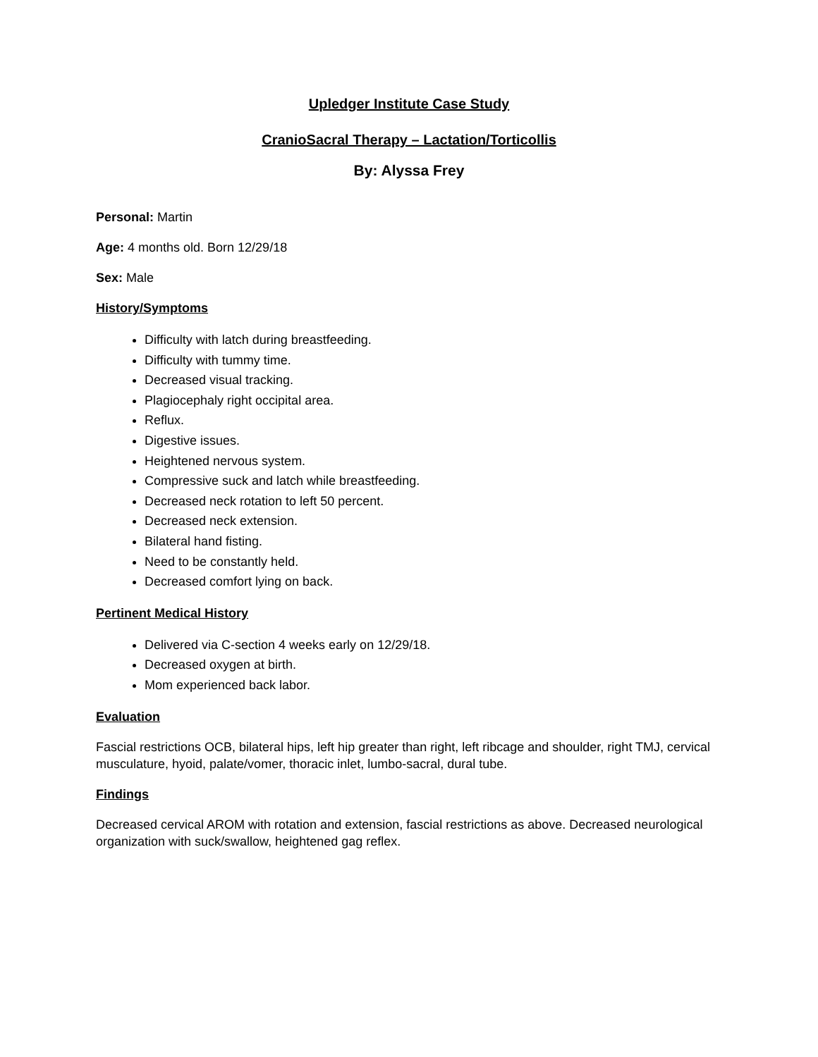Upledger Institute Case Study
CranioSacral Therapy – Lactation/Torticollis
By: Alyssa Frey
Personal: Martin
Age: 4 months old. Born 12/29/18
Sex: Male
History/Symptoms
Difficulty with latch during breastfeeding.
Difficulty with tummy time.
Decreased visual tracking.
Plagiocephaly right occipital area.
Reflux.
Digestive issues.
Heightened nervous system.
Compressive suck and latch while breastfeeding.
Decreased neck rotation to left 50 percent.
Decreased neck extension.
Bilateral hand fisting.
Need to be constantly held.
Decreased comfort lying on back.
Pertinent Medical History
Delivered via C-section 4 weeks early on 12/29/18.
Decreased oxygen at birth.
Mom experienced back labor.
Evaluation
Fascial restrictions OCB, bilateral hips, left hip greater than right, left ribcage and shoulder, right TMJ, cervical musculature, hyoid, palate/vomer, thoracic inlet, lumbo-sacral, dural tube.
Findings
Decreased cervical AROM with rotation and extension, fascial restrictions as above. Decreased neurological organization with suck/swallow, heightened gag reflex.